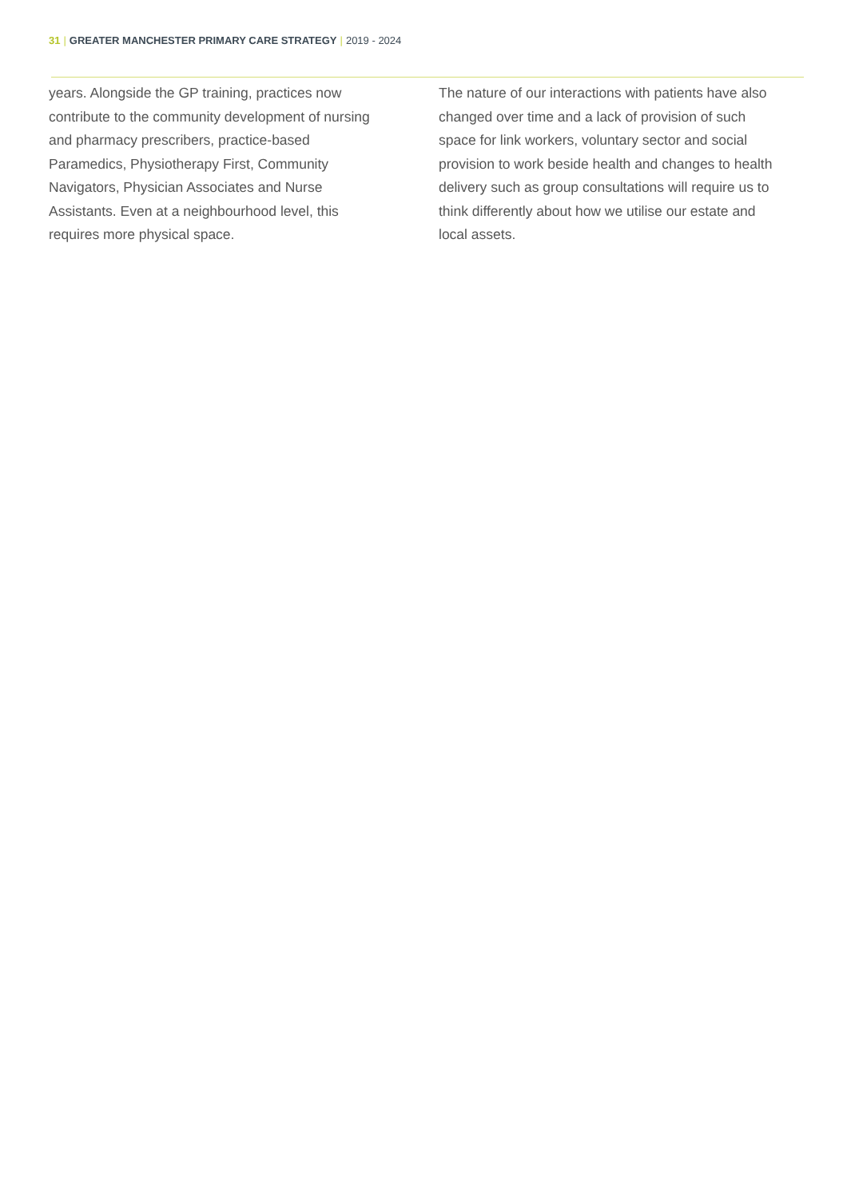31 | GREATER MANCHESTER PRIMARY CARE STRATEGY | 2019 - 2024
years. Alongside the GP training, practices now contribute to the community development of nursing and pharmacy prescribers, practice-based Paramedics, Physiotherapy First, Community Navigators, Physician Associates and Nurse Assistants. Even at a neighbourhood level, this requires more physical space.
The nature of our interactions with patients have also changed over time and a lack of provision of such space for link workers, voluntary sector and social provision to work beside health and changes to health delivery such as group consultations will require us to think differently about how we utilise our estate and local assets.